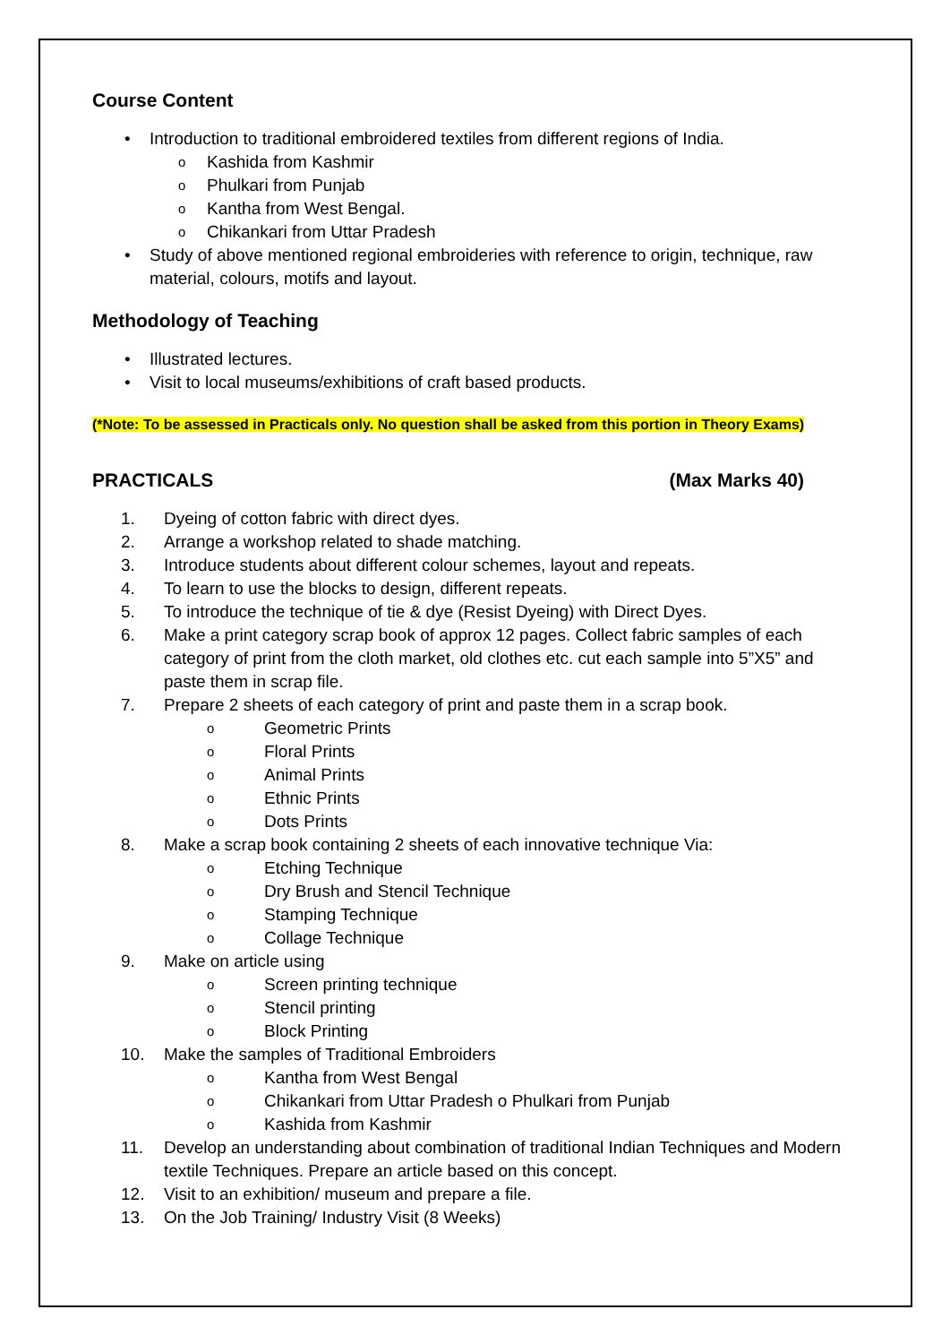Course Content
• Introduction to traditional embroidered textiles from different regions of India.
o Kashida from Kashmir
o Phulkari from Punjab
o Kantha from West Bengal.
o Chikankari from Uttar Pradesh
• Study of above mentioned regional embroideries with reference to origin, technique, raw material, colours, motifs and layout.
Methodology of Teaching
• Illustrated lectures.
• Visit to local museums/exhibitions of craft based products.
(*Note: To be assessed in Practicals only. No question shall be asked from this portion in Theory Exams)
PRACTICALS (Max Marks 40)
1. Dyeing of cotton fabric with direct dyes.
2. Arrange a workshop related to shade matching.
3. Introduce students about different colour schemes, layout and repeats.
4. To learn to use the blocks to design, different repeats.
5. To introduce the technique of tie & dye (Resist Dyeing) with Direct Dyes.
6. Make a print category scrap book of approx 12 pages. Collect fabric samples of each category of print from the cloth market, old clothes etc. cut each sample into 5”X5” and paste them in scrap file.
7. Prepare 2 sheets of each category of print and paste them in a scrap book.
o Geometric Prints
o Floral Prints
o Animal Prints
o Ethnic Prints
o Dots Prints
8. Make a scrap book containing 2 sheets of each innovative technique Via:
o Etching Technique
o Dry Brush and Stencil Technique
o Stamping Technique
o Collage Technique
9. Make on article using
o Screen printing technique
o Stencil printing
o Block Printing
10. Make the samples of Traditional Embroiders
o Kantha from West Bengal
o Chikankari from Uttar Pradesh o Phulkari from Punjab
o Kashida from Kashmir
11. Develop an understanding about combination of traditional Indian Techniques and Modern textile Techniques. Prepare an article based on this concept.
12. Visit to an exhibition/ museum and prepare a file.
13. On the Job Training/ Industry Visit (8 Weeks)